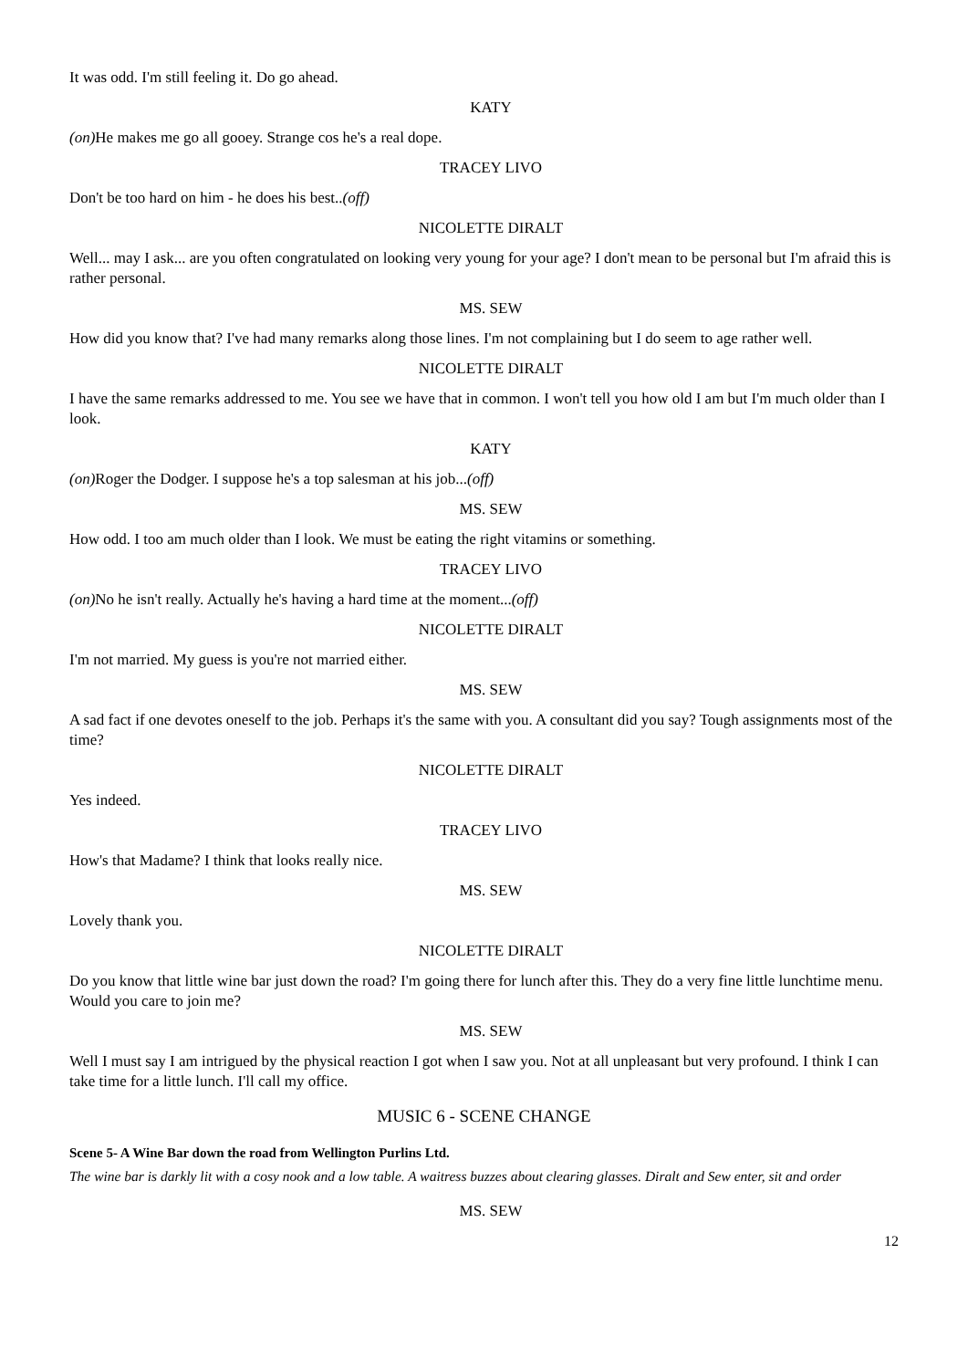It was odd. I'm still feeling it. Do go ahead.
KATY
(on) He makes me go all gooey. Strange cos he's a real dope.
TRACEY LIVO
Don't be too hard on him - he does his best..(off)
NICOLETTE DIRALT
Well... may I ask... are you often congratulated on looking very young for your age? I don't mean to be personal but I'm afraid this is rather personal.
MS. SEW
How did you know that? I've had many remarks along those lines. I'm not complaining but I do seem to age rather well.
NICOLETTE DIRALT
I have the same remarks addressed to me. You see we have that in common. I won't tell you how old I am but I'm much older than I look.
KATY
(on) Roger the Dodger. I suppose he's a top salesman at his job...(off)
MS. SEW
How odd. I too am much older than I look. We must be eating the right vitamins or something.
TRACEY LIVO
(on) No he isn't really. Actually he's having a hard time at the moment...(off)
NICOLETTE DIRALT
I'm not married. My guess is you're not married either.
MS. SEW
A sad fact if one devotes oneself to the job. Perhaps it's the same with you. A consultant did you say? Tough assignments most of the time?
NICOLETTE DIRALT
Yes indeed.
TRACEY LIVO
How's that Madame? I think that looks really nice.
MS. SEW
Lovely thank you.
NICOLETTE DIRALT
Do you know that little wine bar just down the road? I'm going there for lunch after this. They do a very fine little lunchtime menu. Would you care to join me?
MS. SEW
Well I must say I am intrigued by the physical reaction I got when I saw you. Not at all unpleasant but very profound. I think I can take time for a little lunch. I'll call my office.
MUSIC 6 - SCENE CHANGE
Scene 5- A Wine Bar down the road from Wellington Purlins Ltd.
The wine bar is darkly lit with a cosy nook and a low table. A waitress buzzes about clearing glasses. Diralt and Sew enter, sit and order
MS. SEW
12